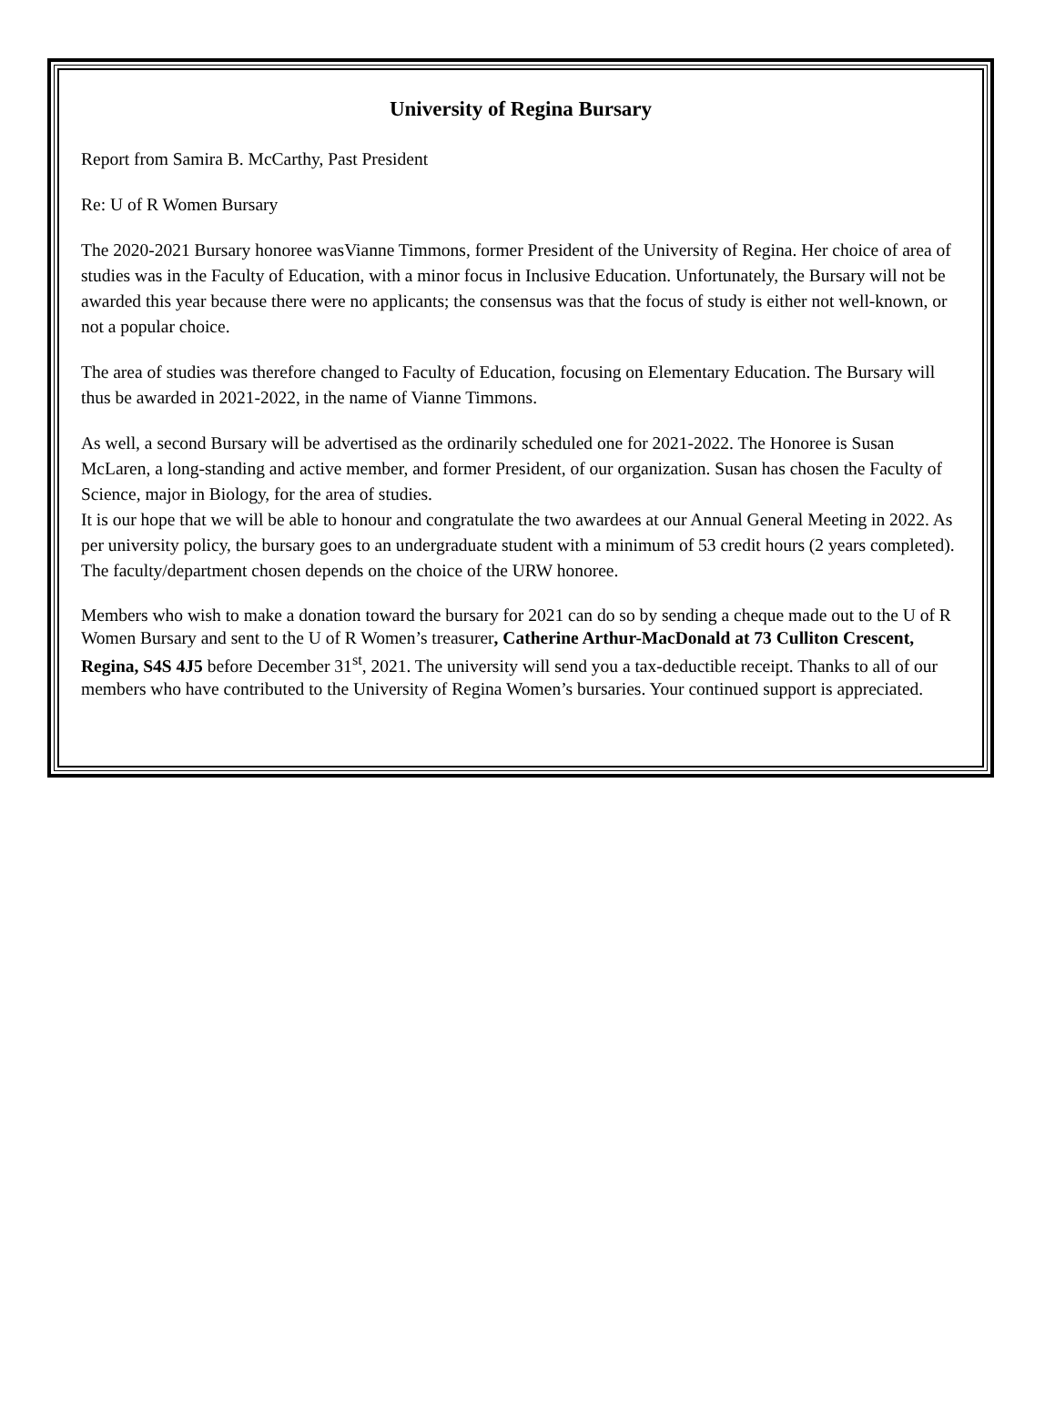University of Regina Bursary
Report from Samira B. McCarthy, Past President
Re: U of R Women Bursary
The 2020-2021 Bursary honoree wasVianne Timmons, former President of the University of Regina. Her choice of area of studies was in the Faculty of Education, with a minor focus in Inclusive Education. Unfortunately, the Bursary will not be awarded this year because there were no applicants; the consensus was that the focus of study is either not well-known, or not a popular choice.
The area of studies was therefore changed to Faculty of Education, focusing on Elementary Education. The Bursary will thus be awarded in 2021-2022, in the name of Vianne Timmons.
As well, a second Bursary will be advertised as the ordinarily scheduled one for 2021-2022. The Honoree is Susan McLaren, a long-standing and active member, and former President, of our organization. Susan has chosen the Faculty of Science, major in Biology, for the area of studies.
It is our hope that we will be able to honour and congratulate the two awardees at our Annual General Meeting in 2022. As per university policy, the bursary goes to an undergraduate student with a minimum of 53 credit hours (2 years completed). The faculty/department chosen depends on the choice of the URW honoree.
Members who wish to make a donation toward the bursary for 2021 can do so by sending a cheque made out to the U of R Women Bursary and sent to the U of R Women’s treasurer, Catherine Arthur-MacDonald at 73 Culliton Crescent, Regina, S4S 4J5 before December 31<sup>st</sup>, 2021. The university will send you a tax-deductible receipt. Thanks to all of our members who have contributed to the University of Regina Women’s bursaries. Your continued support is appreciated.